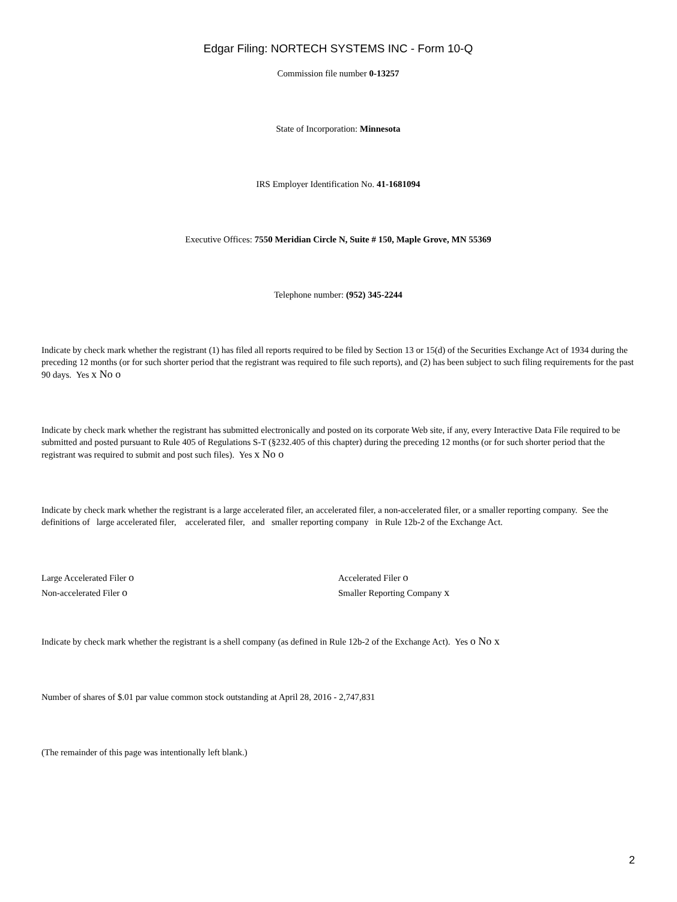Edgar Filing: NORTECH SYSTEMS INC - Form 10-Q
Commission file number 0-13257
State of Incorporation: Minnesota
IRS Employer Identification No. 41-1681094
Executive Offices: 7550 Meridian Circle N, Suite # 150, Maple Grove, MN 55369
Telephone number: (952) 345-2244
Indicate by check mark whether the registrant (1) has filed all reports required to be filed by Section 13 or 15(d) of the Securities Exchange Act of 1934 during the preceding 12 months (or for such shorter period that the registrant was required to file such reports), and (2) has been subject to such filing requirements for the past 90 days. Yes x No o
Indicate by check mark whether the registrant has submitted electronically and posted on its corporate Web site, if any, every Interactive Data File required to be submitted and posted pursuant to Rule 405 of Regulations S-T (§232.405 of this chapter) during the preceding 12 months (or for such shorter period that the registrant was required to submit and post such files). Yes x No o
Indicate by check mark whether the registrant is a large accelerated filer, an accelerated filer, a non-accelerated filer, or a smaller reporting company. See the definitions of large accelerated filer, accelerated filer, and smaller reporting company in Rule 12b-2 of the Exchange Act.
Large Accelerated Filer o
Accelerated Filer o
Non-accelerated Filer o
Smaller Reporting Company x
Indicate by check mark whether the registrant is a shell company (as defined in Rule 12b-2 of the Exchange Act). Yes o No x
Number of shares of $.01 par value common stock outstanding at April 28, 2016 - 2,747,831
(The remainder of this page was intentionally left blank.)
2